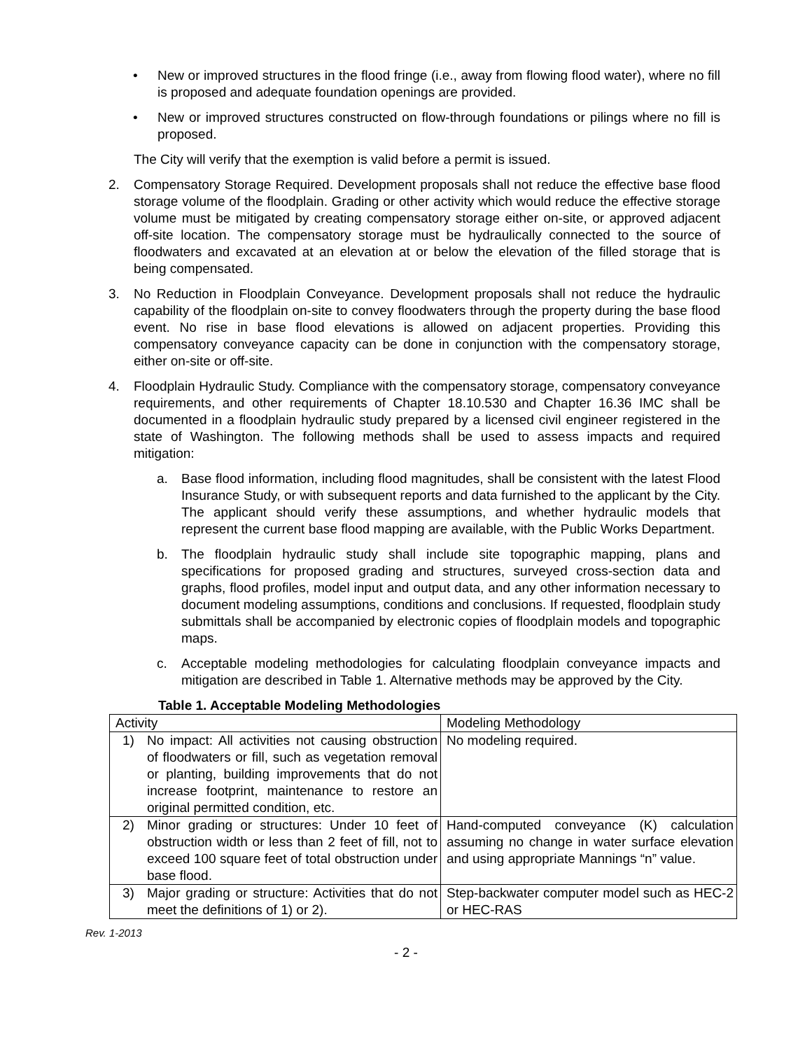• New or improved structures in the flood fringe (i.e., away from flowing flood water), where no fill is proposed and adequate foundation openings are provided.
• New or improved structures constructed on flow-through foundations or pilings where no fill is proposed.
The City will verify that the exemption is valid before a permit is issued.
2. Compensatory Storage Required. Development proposals shall not reduce the effective base flood storage volume of the floodplain. Grading or other activity which would reduce the effective storage volume must be mitigated by creating compensatory storage either on-site, or approved adjacent off-site location. The compensatory storage must be hydraulically connected to the source of floodwaters and excavated at an elevation at or below the elevation of the filled storage that is being compensated.
3. No Reduction in Floodplain Conveyance. Development proposals shall not reduce the hydraulic capability of the floodplain on-site to convey floodwaters through the property during the base flood event. No rise in base flood elevations is allowed on adjacent properties. Providing this compensatory conveyance capacity can be done in conjunction with the compensatory storage, either on-site or off-site.
4. Floodplain Hydraulic Study. Compliance with the compensatory storage, compensatory conveyance requirements, and other requirements of Chapter 18.10.530 and Chapter 16.36 IMC shall be documented in a floodplain hydraulic study prepared by a licensed civil engineer registered in the state of Washington. The following methods shall be used to assess impacts and required mitigation:
a. Base flood information, including flood magnitudes, shall be consistent with the latest Flood Insurance Study, or with subsequent reports and data furnished to the applicant by the City. The applicant should verify these assumptions, and whether hydraulic models that represent the current base flood mapping are available, with the Public Works Department.
b. The floodplain hydraulic study shall include site topographic mapping, plans and specifications for proposed grading and structures, surveyed cross-section data and graphs, flood profiles, model input and output data, and any other information necessary to document modeling assumptions, conditions and conclusions. If requested, floodplain study submittals shall be accompanied by electronic copies of floodplain models and topographic maps.
c. Acceptable modeling methodologies for calculating floodplain conveyance impacts and mitigation are described in Table 1. Alternative methods may be approved by the City.
Table 1. Acceptable Modeling Methodologies
| Activity | Modeling Methodology |
| 1) No impact: All activities not causing obstruction of floodwaters or fill, such as vegetation removal or planting, building improvements that do not increase footprint, maintenance to restore an original permitted condition, etc. | No modeling required. |
| 2) Minor grading or structures: Under 10 feet of obstruction width or less than 2 feet of fill, not to exceed 100 square feet of total obstruction under base flood. | Hand-computed conveyance (K) calculation assuming no change in water surface elevation and using appropriate Mannings “n” value. |
| 3) Major grading or structure: Activities that do not meet the definitions of 1) or 2). | Step-backwater computer model such as HEC-2 or HEC-RAS |
Rev. 1-2013
- 2 -